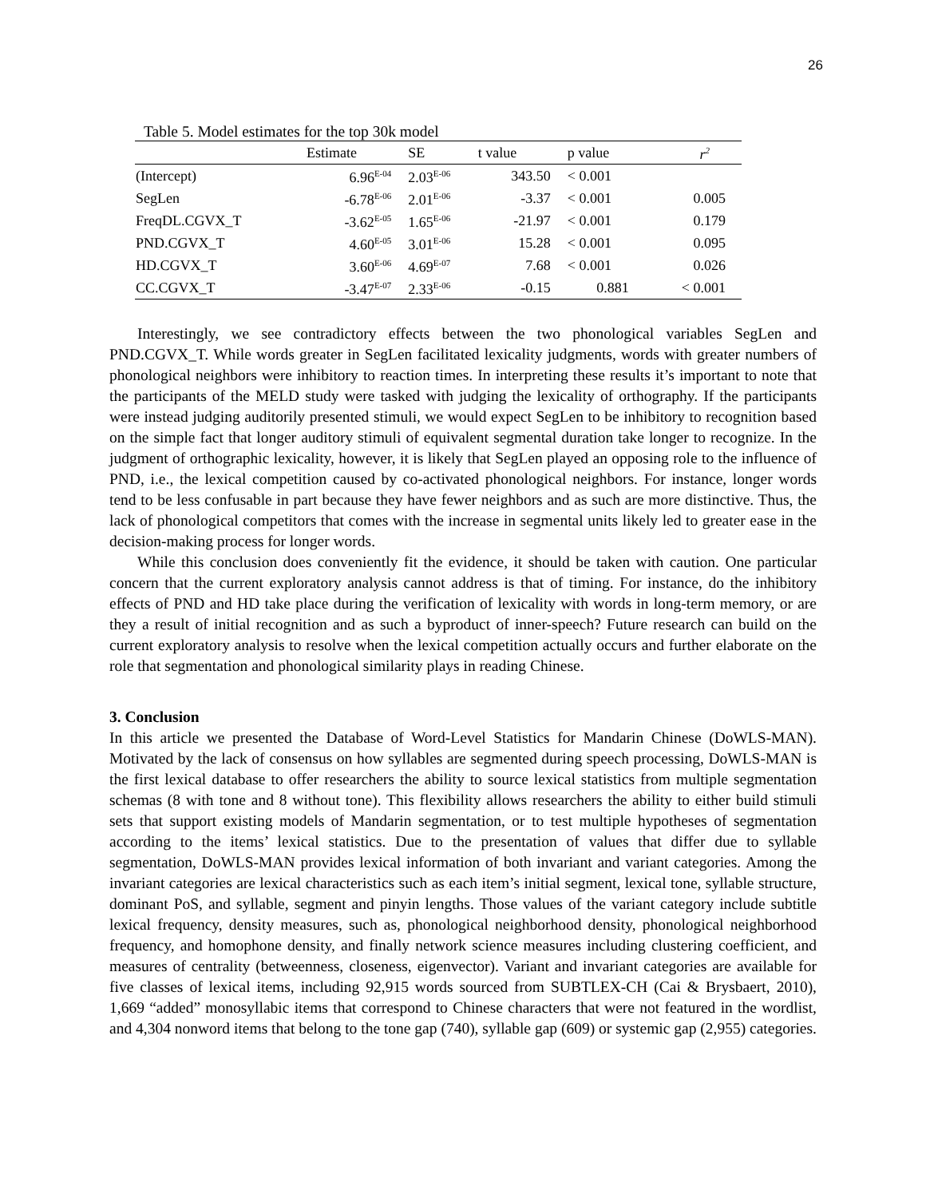26
Table 5. Model estimates for the top 30k model
| | Estimate | SE | t value | p value | r<sup>2</sup> |
| --- | --- | --- | --- | --- | --- |
| (Intercept) | 6.96<sup>E-04</sup> | 2.03<sup>E-06</sup> | 343.50 | < 0.001 | |
| SegLen | -6.78<sup>E-06</sup> | 2.01<sup>E-06</sup> | -3.37 | < 0.001 | 0.005 |
| FreqDL.CGVX_T | -3.62<sup>E-05</sup> | 1.65<sup>E-06</sup> | -21.97 | < 0.001 | 0.179 |
| PND.CGVX_T | 4.60<sup>E-05</sup> | 3.01<sup>E-06</sup> | 15.28 | < 0.001 | 0.095 |
| HD.CGVX_T | 3.60<sup>E-06</sup> | 4.69<sup>E-07</sup> | 7.68 | < 0.001 | 0.026 |
| CC.CGVX_T | -3.47<sup>E-07</sup> | 2.33<sup>E-06</sup> | -0.15 | 0.881 | < 0.001 |
Interestingly, we see contradictory effects between the two phonological variables SegLen and PND.CGVX_T. While words greater in SegLen facilitated lexicality judgments, words with greater numbers of phonological neighbors were inhibitory to reaction times. In interpreting these results it’s important to note that the participants of the MELD study were tasked with judging the lexicality of orthography. If the participants were instead judging auditorily presented stimuli, we would expect SegLen to be inhibitory to recognition based on the simple fact that longer auditory stimuli of equivalent segmental duration take longer to recognize. In the judgment of orthographic lexicality, however, it is likely that SegLen played an opposing role to the influence of PND, i.e., the lexical competition caused by co-activated phonological neighbors. For instance, longer words tend to be less confusable in part because they have fewer neighbors and as such are more distinctive. Thus, the lack of phonological competitors that comes with the increase in segmental units likely led to greater ease in the decision-making process for longer words.
While this conclusion does conveniently fit the evidence, it should be taken with caution. One particular concern that the current exploratory analysis cannot address is that of timing. For instance, do the inhibitory effects of PND and HD take place during the verification of lexicality with words in long-term memory, or are they a result of initial recognition and as such a byproduct of inner-speech? Future research can build on the current exploratory analysis to resolve when the lexical competition actually occurs and further elaborate on the role that segmentation and phonological similarity plays in reading Chinese.
3. Conclusion
In this article we presented the Database of Word-Level Statistics for Mandarin Chinese (DoWLS-MAN). Motivated by the lack of consensus on how syllables are segmented during speech processing, DoWLS-MAN is the first lexical database to offer researchers the ability to source lexical statistics from multiple segmentation schemas (8 with tone and 8 without tone). This flexibility allows researchers the ability to either build stimuli sets that support existing models of Mandarin segmentation, or to test multiple hypotheses of segmentation according to the items’ lexical statistics. Due to the presentation of values that differ due to syllable segmentation, DoWLS-MAN provides lexical information of both invariant and variant categories. Among the invariant categories are lexical characteristics such as each item’s initial segment, lexical tone, syllable structure, dominant PoS, and syllable, segment and pinyin lengths. Those values of the variant category include subtitle lexical frequency, density measures, such as, phonological neighborhood density, phonological neighborhood frequency, and homophone density, and finally network science measures including clustering coefficient, and measures of centrality (betweenness, closeness, eigenvector). Variant and invariant categories are available for five classes of lexical items, including 92,915 words sourced from SUBTLEX-CH (Cai & Brysbaert, 2010), 1,669 “added” monosyllabic items that correspond to Chinese characters that were not featured in the wordlist, and 4,304 nonword items that belong to the tone gap (740), syllable gap (609) or systemic gap (2,955) categories.